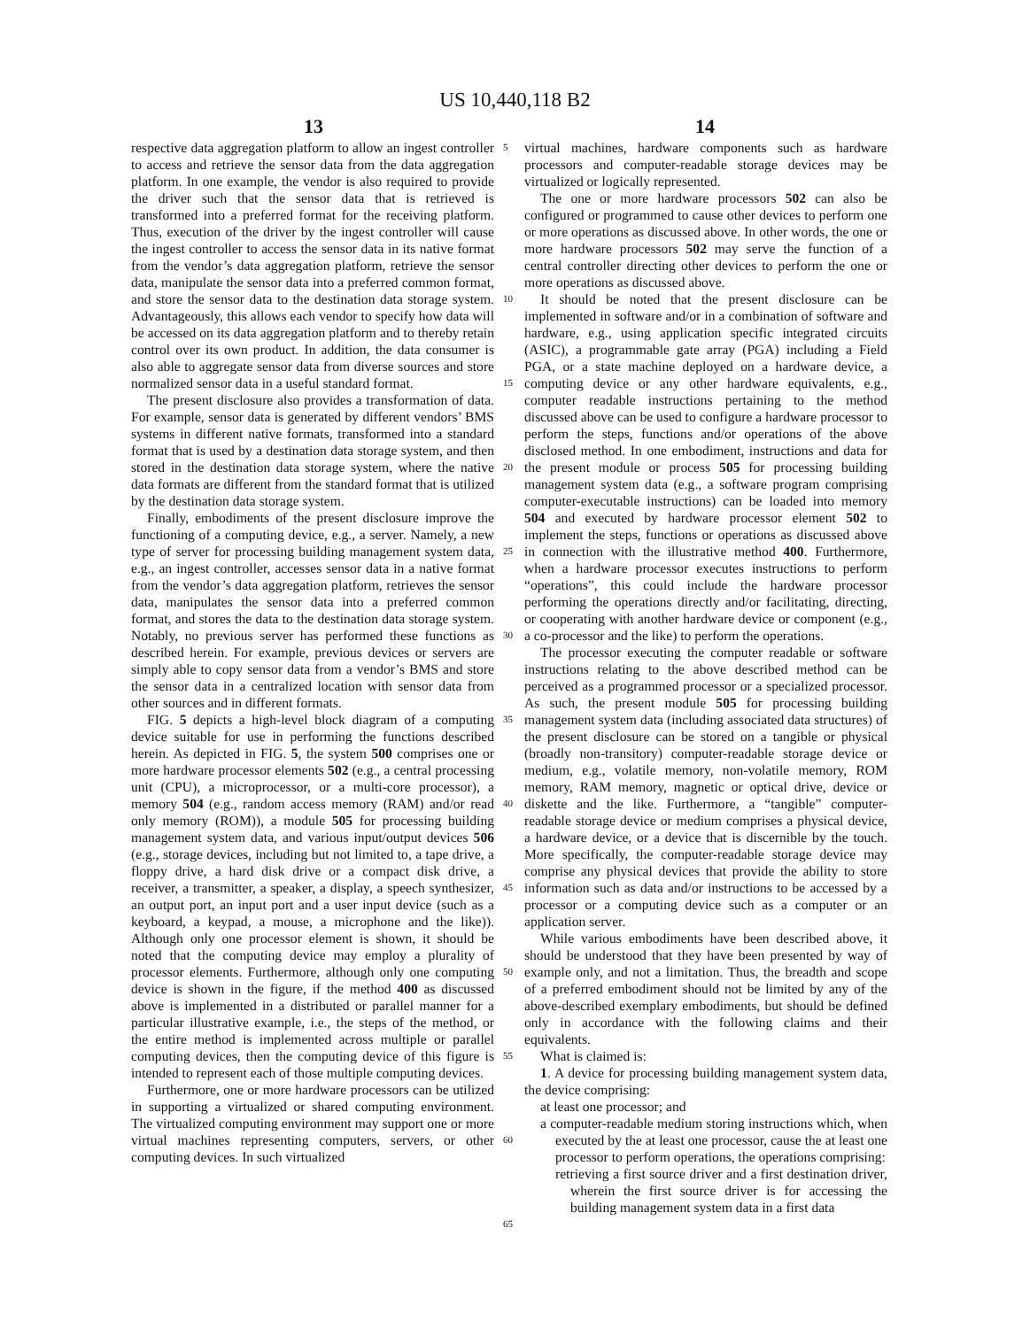US 10,440,118 B2
13 14
respective data aggregation platform to allow an ingest controller to access and retrieve the sensor data from the data aggregation platform. In one example, the vendor is also required to provide the driver such that the sensor data that is retrieved is transformed into a preferred format for the receiving platform. Thus, execution of the driver by the ingest controller will cause the ingest controller to access the sensor data in its native format from the vendor’s data aggregation platform, retrieve the sensor data, manipulate the sensor data into a preferred common format, and store the sensor data to the destination data storage system. Advantageously, this allows each vendor to specify how data will be accessed on its data aggregation platform and to thereby retain control over its own product. In addition, the data consumer is also able to aggregate sensor data from diverse sources and store normalized sensor data in a useful standard format.
The present disclosure also provides a transformation of data. For example, sensor data is generated by different vendors’ BMS systems in different native formats, transformed into a standard format that is used by a destination data storage system, and then stored in the destination data storage system, where the native data formats are different from the standard format that is utilized by the destination data storage system.
Finally, embodiments of the present disclosure improve the functioning of a computing device, e.g., a server. Namely, a new type of server for processing building management system data, e.g., an ingest controller, accesses sensor data in a native format from the vendor’s data aggregation platform, retrieves the sensor data, manipulates the sensor data into a preferred common format, and stores the data to the destination data storage system. Notably, no previous server has performed these functions as described herein. For example, previous devices or servers are simply able to copy sensor data from a vendor’s BMS and store the sensor data in a centralized location with sensor data from other sources and in different formats.
FIG. 5 depicts a high-level block diagram of a computing device suitable for use in performing the functions described herein. As depicted in FIG. 5, the system 500 comprises one or more hardware processor elements 502 (e.g., a central processing unit (CPU), a microprocessor, or a multi-core processor), a memory 504 (e.g., random access memory (RAM) and/or read only memory (ROM)), a module 505 for processing building management system data, and various input/output devices 506 (e.g., storage devices, including but not limited to, a tape drive, a floppy drive, a hard disk drive or a compact disk drive, a receiver, a transmitter, a speaker, a display, a speech synthesizer, an output port, an input port and a user input device (such as a keyboard, a keypad, a mouse, a microphone and the like)). Although only one processor element is shown, it should be noted that the computing device may employ a plurality of processor elements. Furthermore, although only one computing device is shown in the figure, if the method 400 as discussed above is implemented in a distributed or parallel manner for a particular illustrative example, i.e., the steps of the method, or the entire method is implemented across multiple or parallel computing devices, then the computing device of this figure is intended to represent each of those multiple computing devices.
Furthermore, one or more hardware processors can be utilized in supporting a virtualized or shared computing environment. The virtualized computing environment may support one or more virtual machines representing computers, servers, or other computing devices. In such virtualized
5
10
15
20
25
30
35
40
45
50
55
60
65
virtual machines, hardware components such as hardware processors and computer-readable storage devices may be virtualized or logically represented.
The one or more hardware processors 502 can also be configured or programmed to cause other devices to perform one or more operations as discussed above. In other words, the one or more hardware processors 502 may serve the function of a central controller directing other devices to perform the one or more operations as discussed above.
It should be noted that the present disclosure can be implemented in software and/or in a combination of software and hardware, e.g., using application specific integrated circuits (ASIC), a programmable gate array (PGA) including a Field PGA, or a state machine deployed on a hardware device, a computing device or any other hardware equivalents, e.g., computer readable instructions pertaining to the method discussed above can be used to configure a hardware processor to perform the steps, functions and/or operations of the above disclosed method. In one embodiment, instructions and data for the present module or process 505 for processing building management system data (e.g., a software program comprising computer-executable instructions) can be loaded into memory 504 and executed by hardware processor element 502 to implement the steps, functions or operations as discussed above in connection with the illustrative method 400. Furthermore, when a hardware processor executes instructions to perform “operations”, this could include the hardware processor performing the operations directly and/or facilitating, directing, or cooperating with another hardware device or component (e.g., a co-processor and the like) to perform the operations.
The processor executing the computer readable or software instructions relating to the above described method can be perceived as a programmed processor or a specialized processor. As such, the present module 505 for processing building management system data (including associated data structures) of the present disclosure can be stored on a tangible or physical (broadly non-transitory) computer-readable storage device or medium, e.g., volatile memory, non-volatile memory, ROM memory, RAM memory, magnetic or optical drive, device or diskette and the like. Furthermore, a “tangible” computer-readable storage device or medium comprises a physical device, a hardware device, or a device that is discernible by the touch. More specifically, the computer-readable storage device may comprise any physical devices that provide the ability to store information such as data and/or instructions to be accessed by a processor or a computing device such as a computer or an application server.
While various embodiments have been described above, it should be understood that they have been presented by way of example only, and not a limitation. Thus, the breadth and scope of a preferred embodiment should not be limited by any of the above-described exemplary embodiments, but should be defined only in accordance with the following claims and their equivalents.
What is claimed is:
1. A device for processing building management system data, the device comprising:
at least one processor; and
a computer-readable medium storing instructions which, when executed by the at least one processor, cause the at least one processor to perform operations, the operations comprising:
retrieving a first source driver and a first destination driver, wherein the first source driver is for accessing the building management system data in a first data